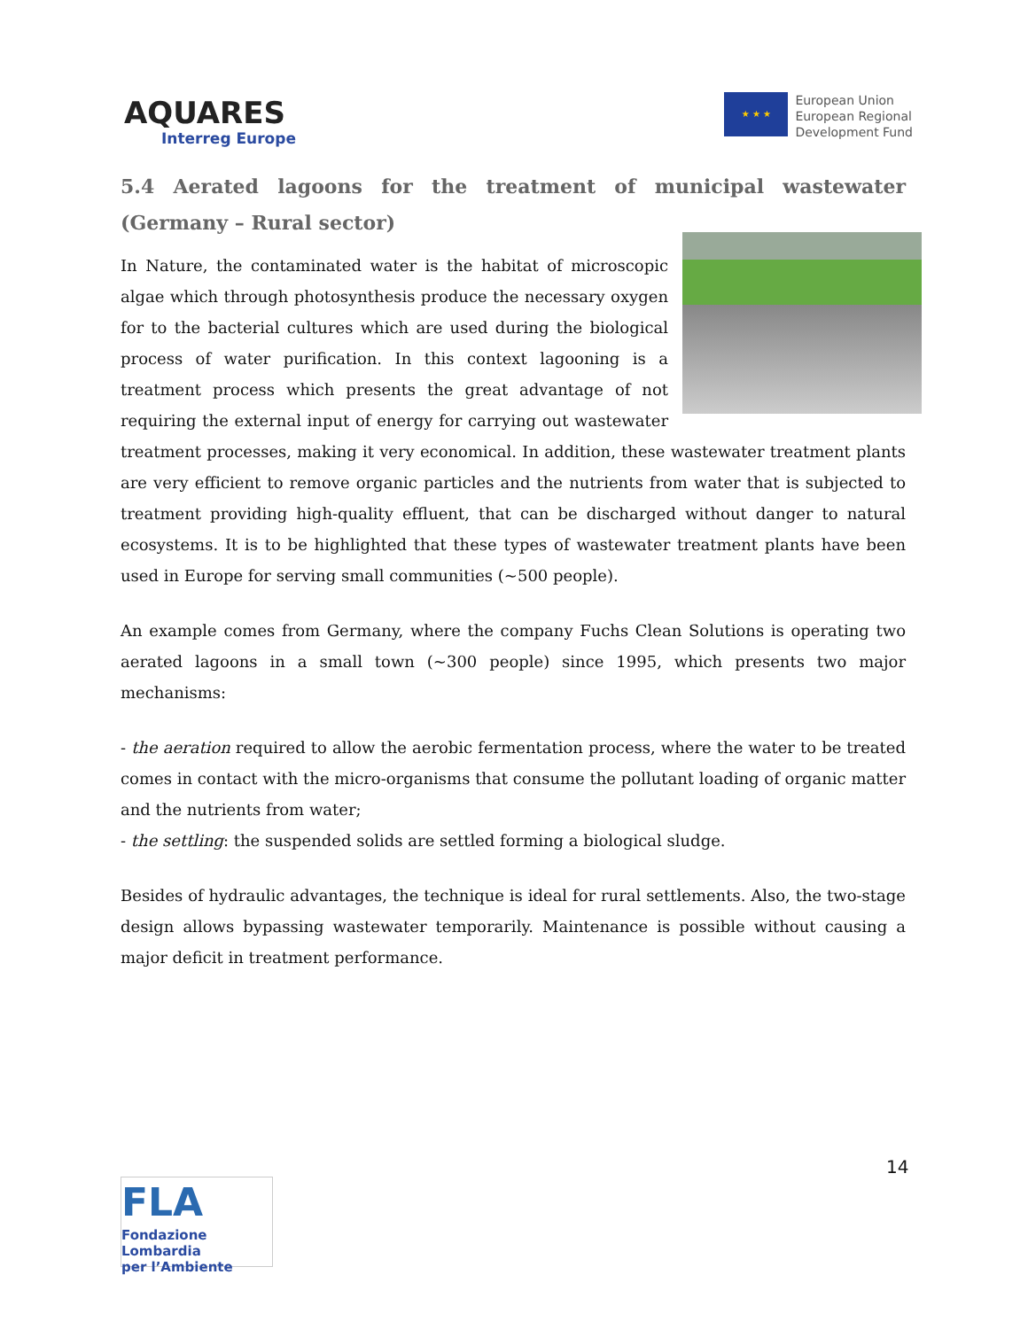AQUARES
Interreg Europe
★ ★ ★
European Union
European Regional
Development Fund
5.4 Aerated lagoons for the treatment of municipal wastewater (Germany – Rural sector)
In Nature, the contaminated water is the habitat of microscopic algae which through photosynthesis produce the necessary oxygen for to the bacterial cultures which are used during the biological process of water purification. In this context lagooning is a treatment process which presents the great advantage of not requiring the external input of energy for carrying out wastewater treatment processes, making it very economical. In addition, these wastewater treatment plants are very efficient to remove organic particles and the nutrients from water that is subjected to treatment providing high-quality effluent, that can be discharged without danger to natural ecosystems. It is to be highlighted that these types of wastewater treatment plants have been used in Europe for serving small communities (~500 people).
An example comes from Germany, where the company Fuchs Clean Solutions is operating two aerated lagoons in a small town (~300 people) since 1995, which presents two major mechanisms:
- the aeration required to allow the aerobic fermentation process, where the water to be treated comes in contact with the micro-organisms that consume the pollutant loading of organic matter and the nutrients from water;
- the settling: the suspended solids are settled forming a biological sludge.
Besides of hydraulic advantages, the technique is ideal for rural settlements. Also, the two-stage design allows bypassing wastewater temporarily. Maintenance is possible without causing a major deficit in treatment performance.
14
FLA
Fondazione Lombardia
per l’Ambiente